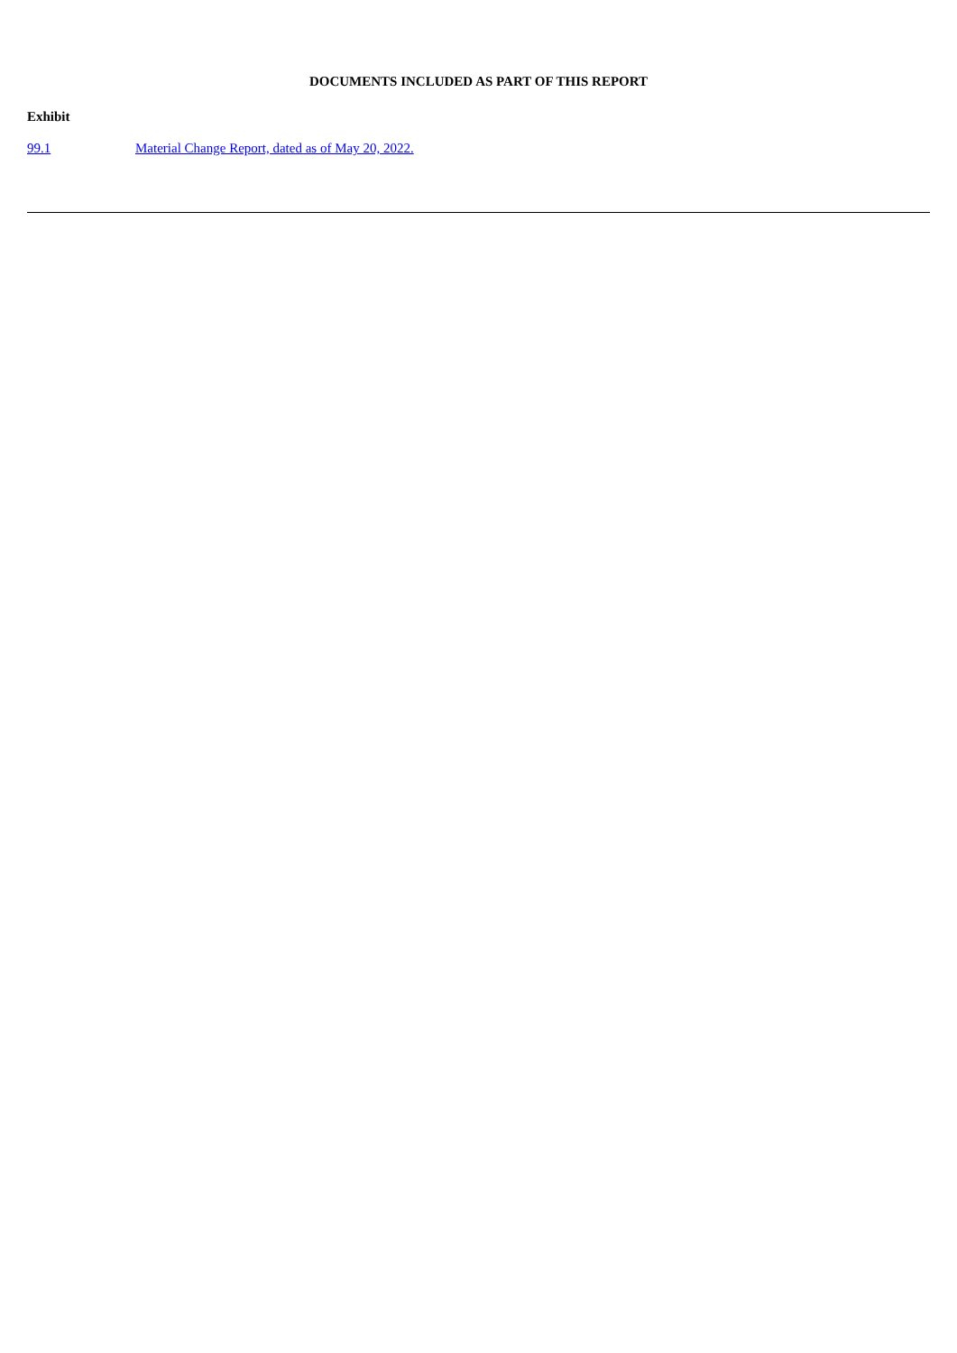DOCUMENTS INCLUDED AS PART OF THIS REPORT
Exhibit
| 99.1 | Material Change Report, dated as of May 20, 2022. |